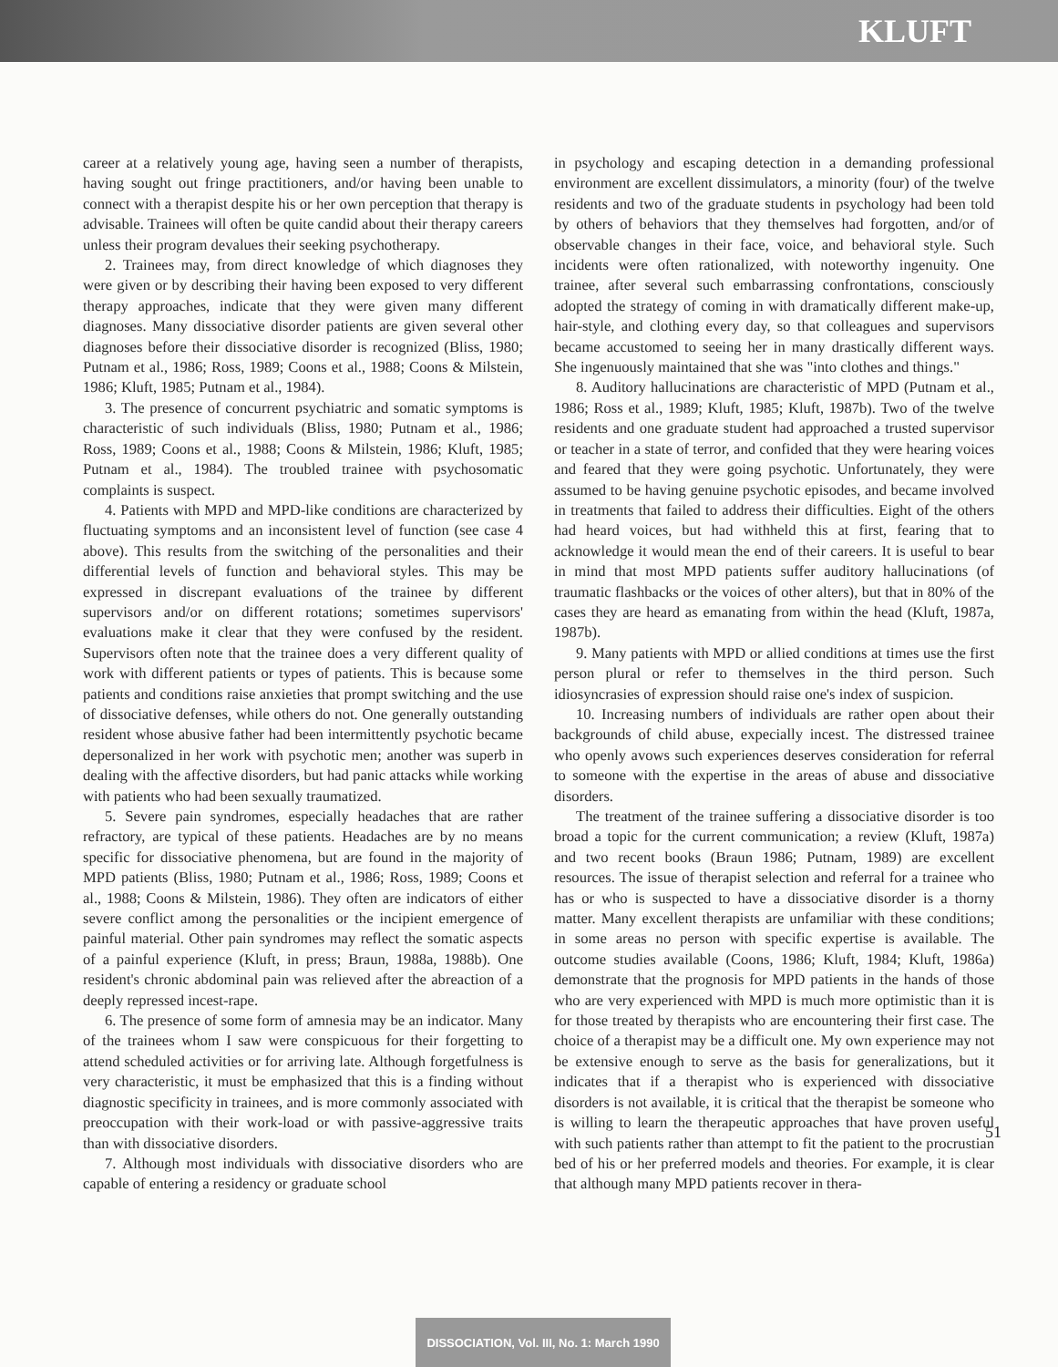KLUFT
career at a relatively young age, having seen a number of therapists, having sought out fringe practitioners, and/or having been unable to connect with a therapist despite his or her own perception that therapy is advisable. Trainees will often be quite candid about their therapy careers unless their program devalues their seeking psychotherapy.
2. Trainees may, from direct knowledge of which diagnoses they were given or by describing their having been exposed to very different therapy approaches, indicate that they were given many different diagnoses. Many dissociative disorder patients are given several other diagnoses before their dissociative disorder is recognized (Bliss, 1980; Putnam et al., 1986; Ross, 1989; Coons et al., 1988; Coons & Milstein, 1986; Kluft, 1985; Putnam et al., 1984).
3. The presence of concurrent psychiatric and somatic symptoms is characteristic of such individuals (Bliss, 1980; Putnam et al., 1986; Ross, 1989; Coons et al., 1988; Coons & Milstein, 1986; Kluft, 1985; Putnam et al., 1984). The troubled trainee with psychosomatic complaints is suspect.
4. Patients with MPD and MPD-like conditions are characterized by fluctuating symptoms and an inconsistent level of function (see case 4 above). This results from the switching of the personalities and their differential levels of function and behavioral styles. This may be expressed in discrepant evaluations of the trainee by different supervisors and/or on different rotations; sometimes supervisors' evaluations make it clear that they were confused by the resident. Supervisors often note that the trainee does a very different quality of work with different patients or types of patients. This is because some patients and conditions raise anxieties that prompt switching and the use of dissociative defenses, while others do not. One generally outstanding resident whose abusive father had been intermittently psychotic became depersonalized in her work with psychotic men; another was superb in dealing with the affective disorders, but had panic attacks while working with patients who had been sexually traumatized.
5. Severe pain syndromes, especially headaches that are rather refractory, are typical of these patients. Headaches are by no means specific for dissociative phenomena, but are found in the majority of MPD patients (Bliss, 1980; Putnam et al., 1986; Ross, 1989; Coons et al., 1988; Coons & Milstein, 1986). They often are indicators of either severe conflict among the personalities or the incipient emergence of painful material. Other pain syndromes may reflect the somatic aspects of a painful experience (Kluft, in press; Braun, 1988a, 1988b). One resident's chronic abdominal pain was relieved after the abreaction of a deeply repressed incest-rape.
6. The presence of some form of amnesia may be an indicator. Many of the trainees whom I saw were conspicuous for their forgetting to attend scheduled activities or for arriving late. Although forgetfulness is very characteristic, it must be emphasized that this is a finding without diagnostic specificity in trainees, and is more commonly associated with preoccupation with their work-load or with passive-aggressive traits than with dissociative disorders.
7. Although most individuals with dissociative disorders who are capable of entering a residency or graduate school
in psychology and escaping detection in a demanding professional environment are excellent dissimulators, a minority (four) of the twelve residents and two of the graduate students in psychology had been told by others of behaviors that they themselves had forgotten, and/or of observable changes in their face, voice, and behavioral style. Such incidents were often rationalized, with noteworthy ingenuity. One trainee, after several such embarrassing confrontations, consciously adopted the strategy of coming in with dramatically different make-up, hair-style, and clothing every day, so that colleagues and supervisors became accustomed to seeing her in many drastically different ways. She ingenuously maintained that she was "into clothes and things."
8. Auditory hallucinations are characteristic of MPD (Putnam et al., 1986; Ross et al., 1989; Kluft, 1985; Kluft, 1987b). Two of the twelve residents and one graduate student had approached a trusted supervisor or teacher in a state of terror, and confided that they were hearing voices and feared that they were going psychotic. Unfortunately, they were assumed to be having genuine psychotic episodes, and became involved in treatments that failed to address their difficulties. Eight of the others had heard voices, but had withheld this at first, fearing that to acknowledge it would mean the end of their careers. It is useful to bear in mind that most MPD patients suffer auditory hallucinations (of traumatic flashbacks or the voices of other alters), but that in 80% of the cases they are heard as emanating from within the head (Kluft, 1987a, 1987b).
9. Many patients with MPD or allied conditions at times use the first person plural or refer to themselves in the third person. Such idiosyncrasies of expression should raise one's index of suspicion.
10. Increasing numbers of individuals are rather open about their backgrounds of child abuse, expecially incest. The distressed trainee who openly avows such experiences deserves consideration for referral to someone with the expertise in the areas of abuse and dissociative disorders.
The treatment of the trainee suffering a dissociative disorder is too broad a topic for the current communication; a review (Kluft, 1987a) and two recent books (Braun 1986; Putnam, 1989) are excellent resources. The issue of therapist selection and referral for a trainee who has or who is suspected to have a dissociative disorder is a thorny matter. Many excellent therapists are unfamiliar with these conditions; in some areas no person with specific expertise is available. The outcome studies available (Coons, 1986; Kluft, 1984; Kluft, 1986a) demonstrate that the prognosis for MPD patients in the hands of those who are very experienced with MPD is much more optimistic than it is for those treated by therapists who are encountering their first case. The choice of a therapist may be a difficult one. My own experience may not be extensive enough to serve as the basis for generalizations, but it indicates that if a therapist who is experienced with dissociative disorders is not available, it is critical that the therapist be someone who is willing to learn the therapeutic approaches that have proven useful with such patients rather than attempt to fit the patient to the procrustian bed of his or her preferred models and theories. For example, it is clear that although many MPD patients recover in thera-
51
DISSOCIATION, Vol. III, No. 1: March 1990